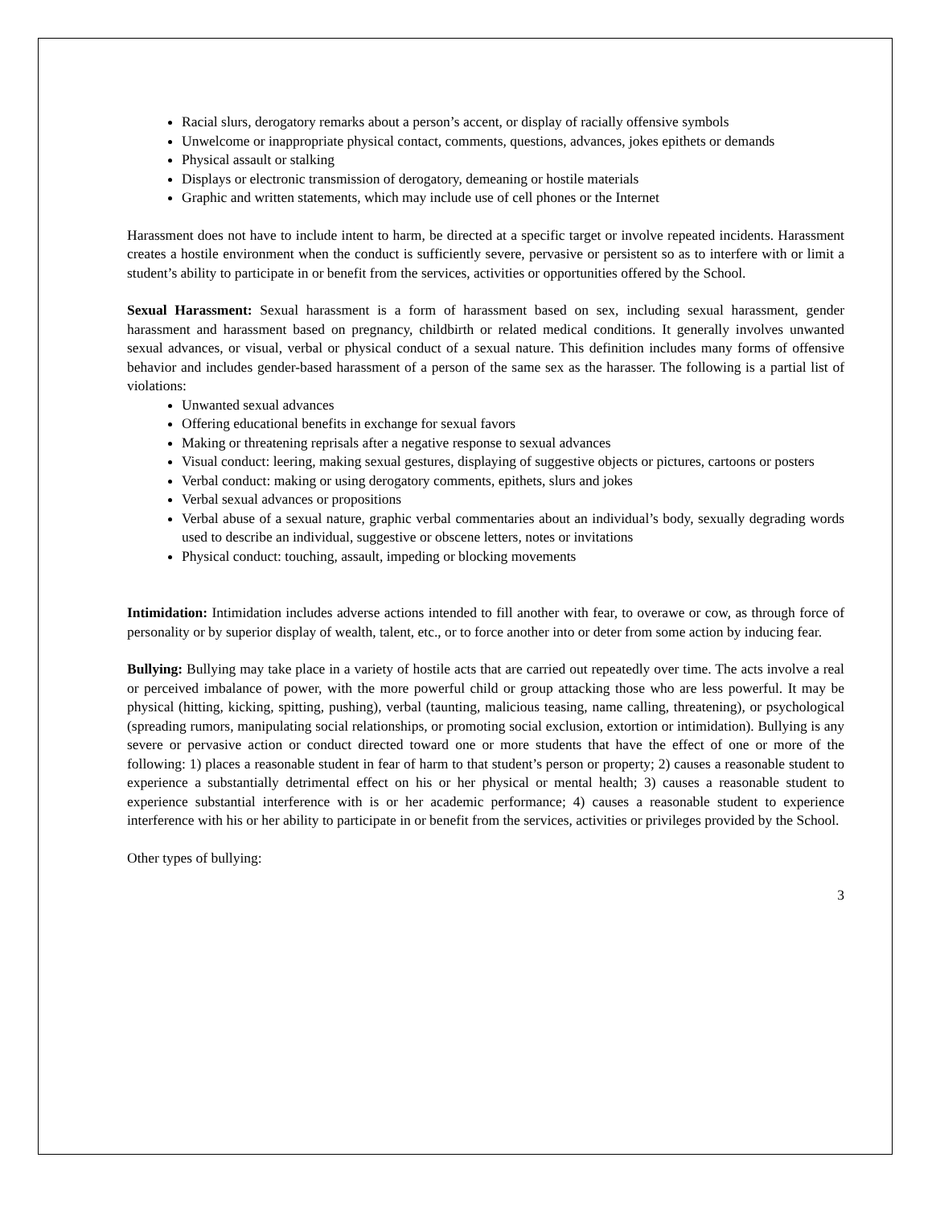Racial slurs, derogatory remarks about a person’s accent, or display of racially offensive symbols
Unwelcome or inappropriate physical contact, comments, questions, advances, jokes epithets or demands
Physical assault or stalking
Displays or electronic transmission of derogatory, demeaning or hostile materials
Graphic and written statements, which may include use of cell phones or the Internet
Harassment does not have to include intent to harm, be directed at a specific target or involve repeated incidents. Harassment creates a hostile environment when the conduct is sufficiently severe, pervasive or persistent so as to interfere with or limit a student’s ability to participate in or benefit from the services, activities or opportunities offered by the School.
Sexual Harassment: Sexual harassment is a form of harassment based on sex, including sexual harassment, gender harassment and harassment based on pregnancy, childbirth or related medical conditions. It generally involves unwanted sexual advances, or visual, verbal or physical conduct of a sexual nature. This definition includes many forms of offensive behavior and includes gender-based harassment of a person of the same sex as the harasser. The following is a partial list of violations:
Unwanted sexual advances
Offering educational benefits in exchange for sexual favors
Making or threatening reprisals after a negative response to sexual advances
Visual conduct: leering, making sexual gestures, displaying of suggestive objects or pictures, cartoons or posters
Verbal conduct: making or using derogatory comments, epithets, slurs and jokes
Verbal sexual advances or propositions
Verbal abuse of a sexual nature, graphic verbal commentaries about an individual’s body, sexually degrading words used to describe an individual, suggestive or obscene letters, notes or invitations
Physical conduct: touching, assault, impeding or blocking movements
Intimidation: Intimidation includes adverse actions intended to fill another with fear, to overawe or cow, as through force of personality or by superior display of wealth, talent, etc., or to force another into or deter from some action by inducing fear.
Bullying: Bullying may take place in a variety of hostile acts that are carried out repeatedly over time. The acts involve a real or perceived imbalance of power, with the more powerful child or group attacking those who are less powerful. It may be physical (hitting, kicking, spitting, pushing), verbal (taunting, malicious teasing, name calling, threatening), or psychological (spreading rumors, manipulating social relationships, or promoting social exclusion, extortion or intimidation). Bullying is any severe or pervasive action or conduct directed toward one or more students that have the effect of one or more of the following: 1) places a reasonable student in fear of harm to that student’s person or property; 2) causes a reasonable student to experience a substantially detrimental effect on his or her physical or mental health; 3) causes a reasonable student to experience substantial interference with is or her academic performance; 4) causes a reasonable student to experience interference with his or her ability to participate in or benefit from the services, activities or privileges provided by the School.
Other types of bullying:
3